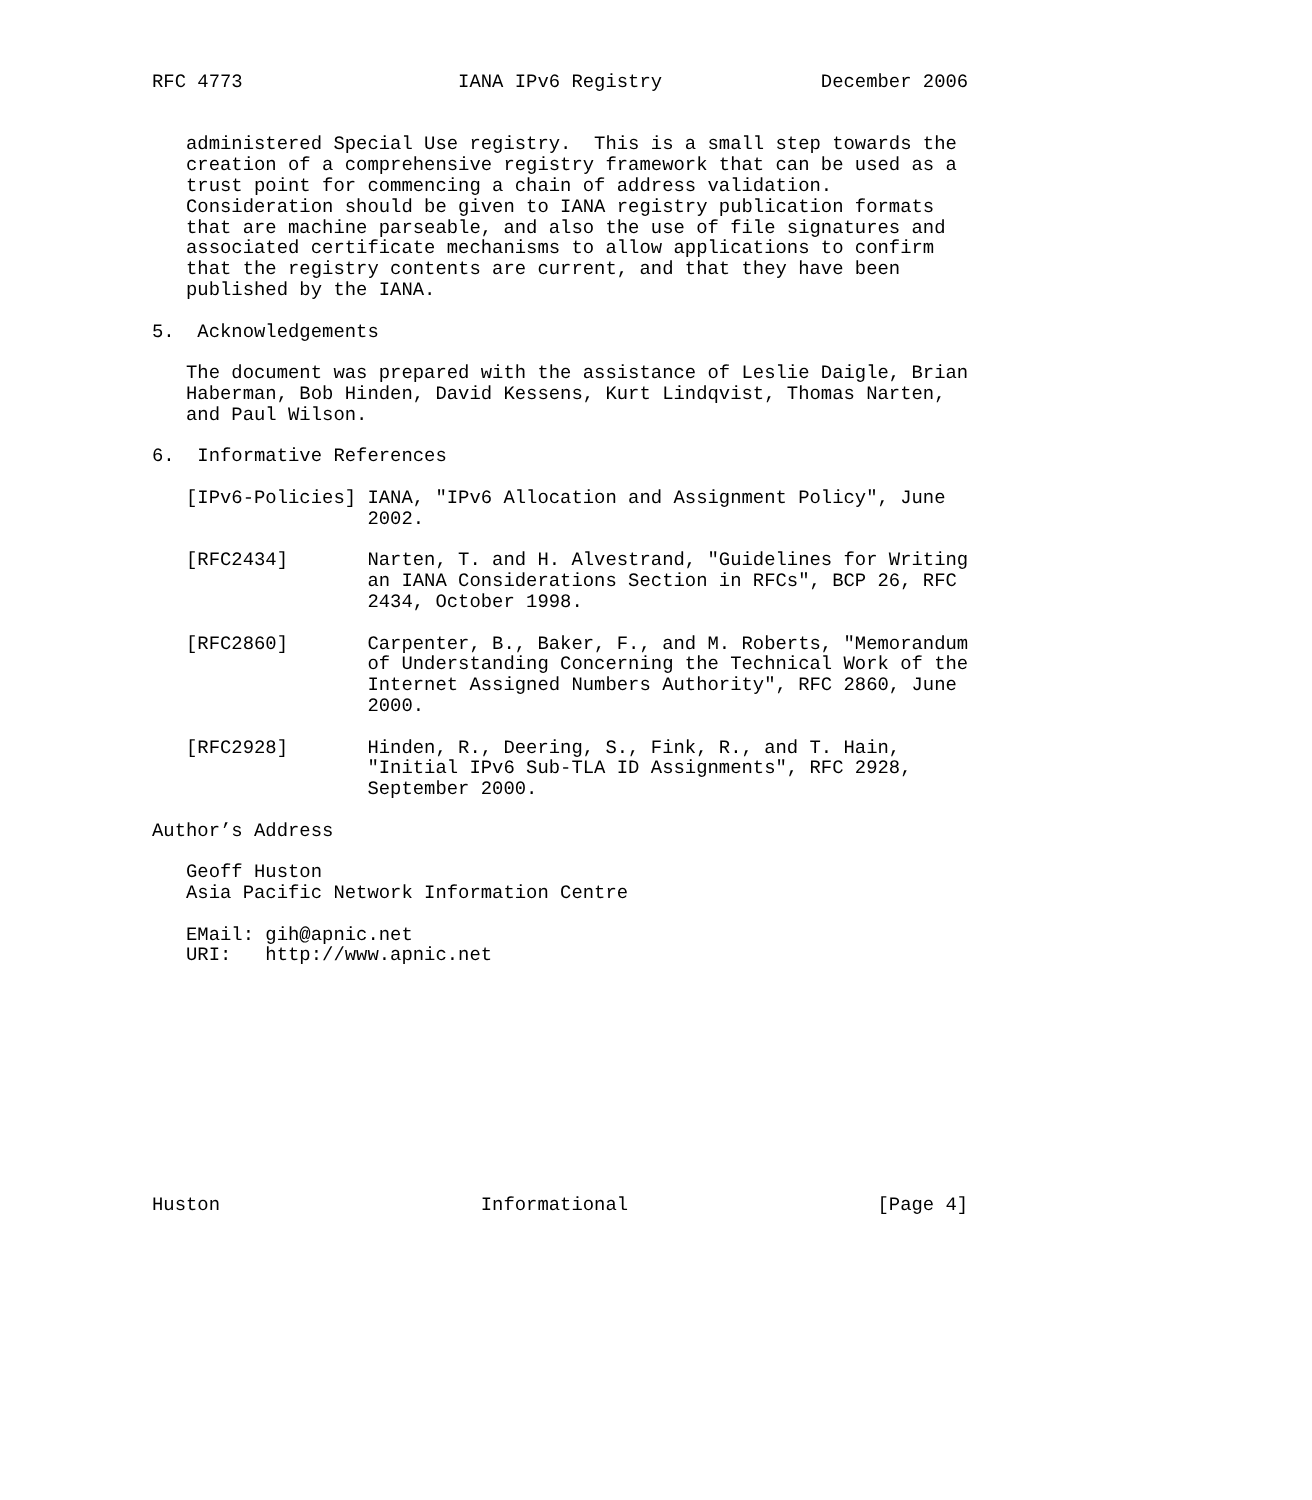RFC 4773                   IANA IPv6 Registry              December 2006


   administered Special Use registry.  This is a small step towards the
   creation of a comprehensive registry framework that can be used as a
   trust point for commencing a chain of address validation.
   Consideration should be given to IANA registry publication formats
   that are machine parseable, and also the use of file signatures and
   associated certificate mechanisms to allow applications to confirm
   that the registry contents are current, and that they have been
   published by the IANA.

5.  Acknowledgements

   The document was prepared with the assistance of Leslie Daigle, Brian
   Haberman, Bob Hinden, David Kessens, Kurt Lindqvist, Thomas Narten,
   and Paul Wilson.

6.  Informative References

   [IPv6-Policies] IANA, "IPv6 Allocation and Assignment Policy", June
                   2002.

   [RFC2434]       Narten, T. and H. Alvestrand, "Guidelines for Writing
                   an IANA Considerations Section in RFCs", BCP 26, RFC
                   2434, October 1998.

   [RFC2860]       Carpenter, B., Baker, F., and M. Roberts, "Memorandum
                   of Understanding Concerning the Technical Work of the
                   Internet Assigned Numbers Authority", RFC 2860, June
                   2000.

   [RFC2928]       Hinden, R., Deering, S., Fink, R., and T. Hain,
                   "Initial IPv6 Sub-TLA ID Assignments", RFC 2928,
                   September 2000.

Author’s Address

   Geoff Huston
   Asia Pacific Network Information Centre

   EMail: gih@apnic.net
   URI:   http://www.apnic.net











Huston                       Informational                      [Page 4]